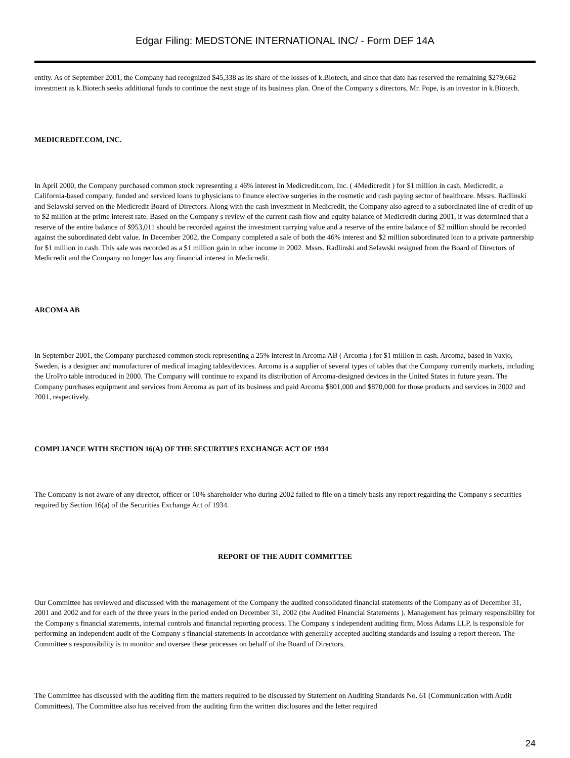Edgar Filing: MEDSTONE INTERNATIONAL INC/ - Form DEF 14A
entity. As of September 2001, the Company had recognized $45,338 as its share of the losses of k.Biotech, and since that date has reserved the remaining $279,662 investment as k.Biotech seeks additional funds to continue the next stage of its business plan. One of the Company s directors, Mr. Pope, is an investor in k.Biotech.
MEDICREDIT.COM, INC.
In April 2000, the Company purchased common stock representing a 46% interest in Medicredit.com, Inc. ( 4Medicredit ) for $1 million in cash. Medicredit, a California-based company, funded and serviced loans to physicians to finance elective surgeries in the cosmetic and cash paying sector of healthcare. Mssrs. Radlinski and Selawski served on the Medicredit Board of Directors. Along with the cash investment in Medicredit, the Company also agreed to a subordinated line of credit of up to $2 million at the prime interest rate. Based on the Company s review of the current cash flow and equity balance of Medicredit during 2001, it was determined that a reserve of the entire balance of $953,011 should be recorded against the investment carrying value and a reserve of the entire balance of $2 million should be recorded against the subordinated debt value. In December 2002, the Company completed a sale of both the 46% interest and $2 million subordinated loan to a private partnership for $1 million in cash. This sale was recorded as a $1 million gain in other income in 2002. Mssrs. Radlinski and Selawski resigned from the Board of Directors of Medicredit and the Company no longer has any financial interest in Medicredit.
ARCOMA AB
In September 2001, the Company purchased common stock representing a 25% interest in Arcoma AB ( Arcoma ) for $1 million in cash. Arcoma, based in Vaxjo, Sweden, is a designer and manufacturer of medical imaging tables/devices. Arcoma is a supplier of several types of tables that the Company currently markets, including the UroPro table introduced in 2000. The Company will continue to expand its distribution of Arcoma-designed devices in the United States in future years. The Company purchases equipment and services from Arcoma as part of its business and paid Arcoma $801,000 and $870,000 for those products and services in 2002 and 2001, respectively.
COMPLIANCE WITH SECTION 16(A) OF THE SECURITIES EXCHANGE ACT OF 1934
The Company is not aware of any director, officer or 10% shareholder who during 2002 failed to file on a timely basis any report regarding the Company s securities required by Section 16(a) of the Securities Exchange Act of 1934.
REPORT OF THE AUDIT COMMITTEE
Our Committee has reviewed and discussed with the management of the Company the audited consolidated financial statements of the Company as of December 31, 2001 and 2002 and for each of the three years in the period ended on December 31, 2002 (the Audited Financial Statements ). Management has primary responsibility for the Company s financial statements, internal controls and financial reporting process. The Company s independent auditing firm, Moss Adams LLP, is responsible for performing an independent audit of the Company s financial statements in accordance with generally accepted auditing standards and issuing a report thereon. The Committee s responsibility is to monitor and oversee these processes on behalf of the Board of Directors.
The Committee has discussed with the auditing firm the matters required to be discussed by Statement on Auditing Standards No. 61 (Communication with Audit Committees). The Committee also has received from the auditing firm the written disclosures and the letter required
24